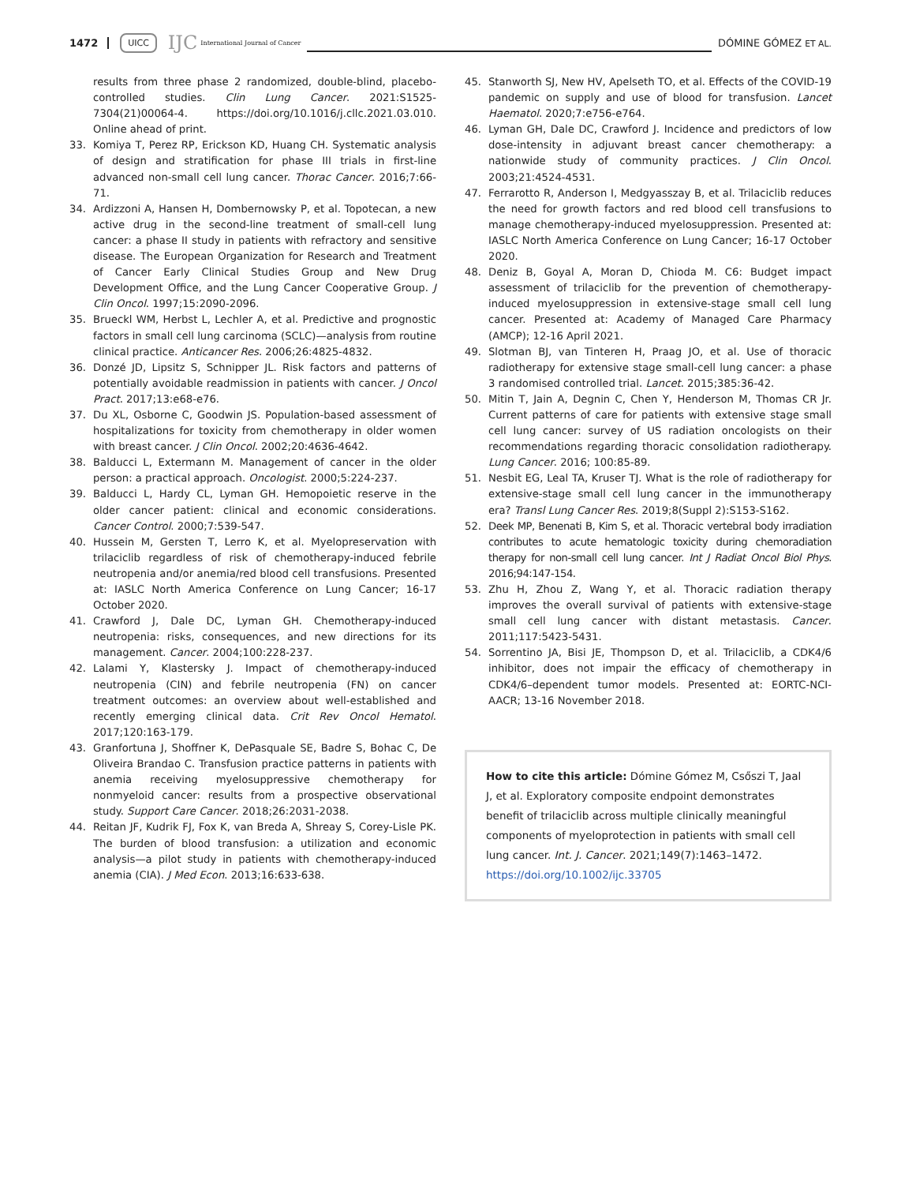1472 UICC IJC International Journal of Cancer DÓMINE GÓMEZ ET AL.
results from three phase 2 randomized, double-blind, placebo-controlled studies. Clin Lung Cancer. 2021:S1525-7304(21)00064-4. https://doi.org/10.1016/j.cllc.2021.03.010. Online ahead of print.
33. Komiya T, Perez RP, Erickson KD, Huang CH. Systematic analysis of design and stratification for phase III trials in first-line advanced non-small cell lung cancer. Thorac Cancer. 2016;7:66-71.
34. Ardizzoni A, Hansen H, Dombernowsky P, et al. Topotecan, a new active drug in the second-line treatment of small-cell lung cancer: a phase II study in patients with refractory and sensitive disease. The European Organization for Research and Treatment of Cancer Early Clinical Studies Group and New Drug Development Office, and the Lung Cancer Cooperative Group. J Clin Oncol. 1997;15:2090-2096.
35. Brueckl WM, Herbst L, Lechler A, et al. Predictive and prognostic factors in small cell lung carcinoma (SCLC)—analysis from routine clinical practice. Anticancer Res. 2006;26:4825-4832.
36. Donzé JD, Lipsitz S, Schnipper JL. Risk factors and patterns of potentially avoidable readmission in patients with cancer. J Oncol Pract. 2017;13:e68-e76.
37. Du XL, Osborne C, Goodwin JS. Population-based assessment of hospitalizations for toxicity from chemotherapy in older women with breast cancer. J Clin Oncol. 2002;20:4636-4642.
38. Balducci L, Extermann M. Management of cancer in the older person: a practical approach. Oncologist. 2000;5:224-237.
39. Balducci L, Hardy CL, Lyman GH. Hemopoietic reserve in the older cancer patient: clinical and economic considerations. Cancer Control. 2000;7:539-547.
40. Hussein M, Gersten T, Lerro K, et al. Myelopreservation with trilaciclib regardless of risk of chemotherapy-induced febrile neutropenia and/or anemia/red blood cell transfusions. Presented at: IASLC North America Conference on Lung Cancer; 16-17 October 2020.
41. Crawford J, Dale DC, Lyman GH. Chemotherapy-induced neutropenia: risks, consequences, and new directions for its management. Cancer. 2004;100:228-237.
42. Lalami Y, Klastersky J. Impact of chemotherapy-induced neutropenia (CIN) and febrile neutropenia (FN) on cancer treatment outcomes: an overview about well-established and recently emerging clinical data. Crit Rev Oncol Hematol. 2017;120:163-179.
43. Granfortuna J, Shoffner K, DePasquale SE, Badre S, Bohac C, De Oliveira Brandao C. Transfusion practice patterns in patients with anemia receiving myelosuppressive chemotherapy for nonmyeloid cancer: results from a prospective observational study. Support Care Cancer. 2018;26:2031-2038.
44. Reitan JF, Kudrik FJ, Fox K, van Breda A, Shreay S, Corey-Lisle PK. The burden of blood transfusion: a utilization and economic analysis—a pilot study in patients with chemotherapy-induced anemia (CIA). J Med Econ. 2013;16:633-638.
45. Stanworth SJ, New HV, Apelseth TO, et al. Effects of the COVID-19 pandemic on supply and use of blood for transfusion. Lancet Haematol. 2020;7:e756-e764.
46. Lyman GH, Dale DC, Crawford J. Incidence and predictors of low dose-intensity in adjuvant breast cancer chemotherapy: a nationwide study of community practices. J Clin Oncol. 2003;21:4524-4531.
47. Ferrarotto R, Anderson I, Medgyasszay B, et al. Trilaciclib reduces the need for growth factors and red blood cell transfusions to manage chemotherapy-induced myelosuppression. Presented at: IASLC North America Conference on Lung Cancer; 16-17 October 2020.
48. Deniz B, Goyal A, Moran D, Chioda M. C6: Budget impact assessment of trilaciclib for the prevention of chemotherapy-induced myelosuppression in extensive-stage small cell lung cancer. Presented at: Academy of Managed Care Pharmacy (AMCP); 12-16 April 2021.
49. Slotman BJ, van Tinteren H, Praag JO, et al. Use of thoracic radiotherapy for extensive stage small-cell lung cancer: a phase 3 randomised controlled trial. Lancet. 2015;385:36-42.
50. Mitin T, Jain A, Degnin C, Chen Y, Henderson M, Thomas CR Jr. Current patterns of care for patients with extensive stage small cell lung cancer: survey of US radiation oncologists on their recommendations regarding thoracic consolidation radiotherapy. Lung Cancer. 2016; 100:85-89.
51. Nesbit EG, Leal TA, Kruser TJ. What is the role of radiotherapy for extensive-stage small cell lung cancer in the immunotherapy era? Transl Lung Cancer Res. 2019;8(Suppl 2):S153-S162.
52. Deek MP, Benenati B, Kim S, et al. Thoracic vertebral body irradiation contributes to acute hematologic toxicity during chemoradiation therapy for non-small cell lung cancer. Int J Radiat Oncol Biol Phys. 2016;94:147-154.
53. Zhu H, Zhou Z, Wang Y, et al. Thoracic radiation therapy improves the overall survival of patients with extensive-stage small cell lung cancer with distant metastasis. Cancer. 2011;117:5423-5431.
54. Sorrentino JA, Bisi JE, Thompson D, et al. Trilaciclib, a CDK4/6 inhibitor, does not impair the efficacy of chemotherapy in CDK4/6–dependent tumor models. Presented at: EORTC-NCI-AACR; 13-16 November 2018.
How to cite this article: Dómine Gómez M, Csőszi T, Jaal J, et al. Exploratory composite endpoint demonstrates benefit of trilaciclib across multiple clinically meaningful components of myeloprotection in patients with small cell lung cancer. Int. J. Cancer. 2021;149(7):1463–1472. https://doi.org/10.1002/ijc.33705